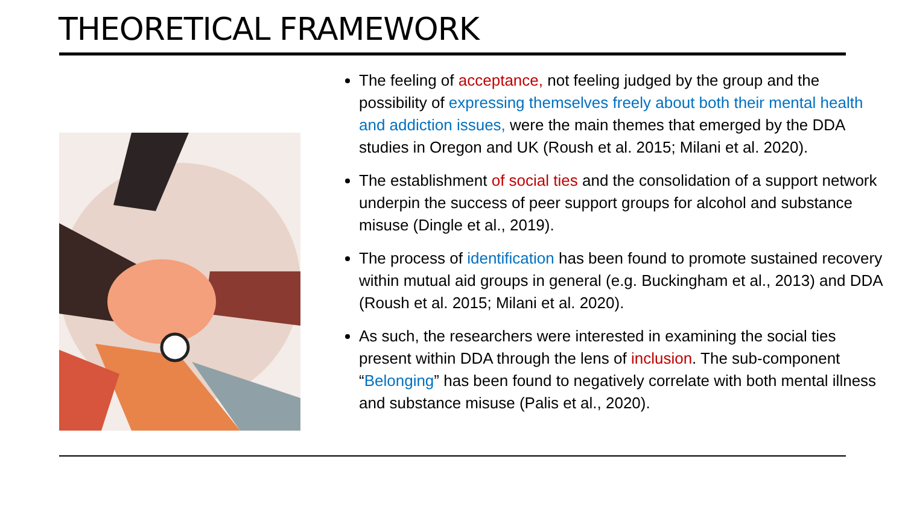THEORETICAL FRAMEWORK
The feeling of acceptance, not feeling judged by the group and the possibility of expressing themselves freely about both their mental health and addiction issues, were the main themes that emerged by the DDA studies in Oregon and UK (Roush et al. 2015; Milani et al. 2020).
The establishment of social ties and the consolidation of a support network underpin the success of peer support groups for alcohol and substance misuse (Dingle et al., 2019).
The process of identification has been found to promote sustained recovery within mutual aid groups in general (e.g. Buckingham et al., 2013) and DDA (Roush et al. 2015; Milani et al. 2020).
As such, the researchers were interested in examining the social ties present within DDA through the lens of inclusion. The sub-component “Belonging” has been found to negatively correlate with both mental illness and substance misuse (Palis et al., 2020).